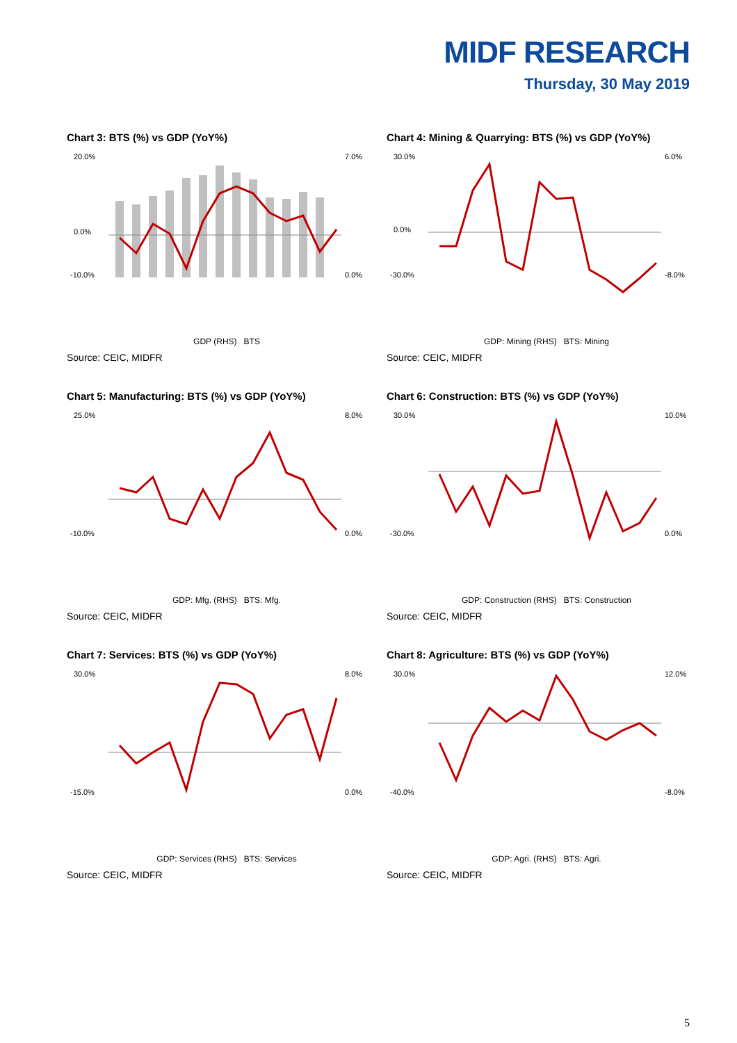MIDF RESEARCH
Thursday, 30 May 2019
Chart 3: BTS (%) vs GDP (YoY%)
20.0%
0.0%
-10.0%
7.0%
0.0%
GDP (RHS) BTS
Source: CEIC, MIDFR
Chart 4: Mining & Quarrying: BTS (%) vs GDP (YoY%)
30.0%
0.0%
-30.0%
6.0%
-8.0%
GDP: Mining (RHS) BTS: Mining
Source: CEIC, MIDFR
Chart 5: Manufacturing: BTS (%) vs GDP (YoY%)
25.0%
-10.0%
8.0%
0.0%
GDP: Mfg. (RHS) BTS: Mfg.
Source: CEIC, MIDFR
Chart 6: Construction: BTS (%) vs GDP (YoY%)
30.0%
-30.0%
10.0%
0.0%
GDP: Construction (RHS) BTS: Construction
Source: CEIC, MIDFR
Chart 7: Services: BTS (%) vs GDP (YoY%)
30.0%
-15.0%
8.0%
0.0%
GDP: Services (RHS) BTS: Services
Source: CEIC, MIDFR
Chart 8: Agriculture: BTS (%) vs GDP (YoY%)
30.0%
-40.0%
12.0%
-8.0%
GDP: Agri. (RHS) BTS: Agri.
Source: CEIC, MIDFR
5